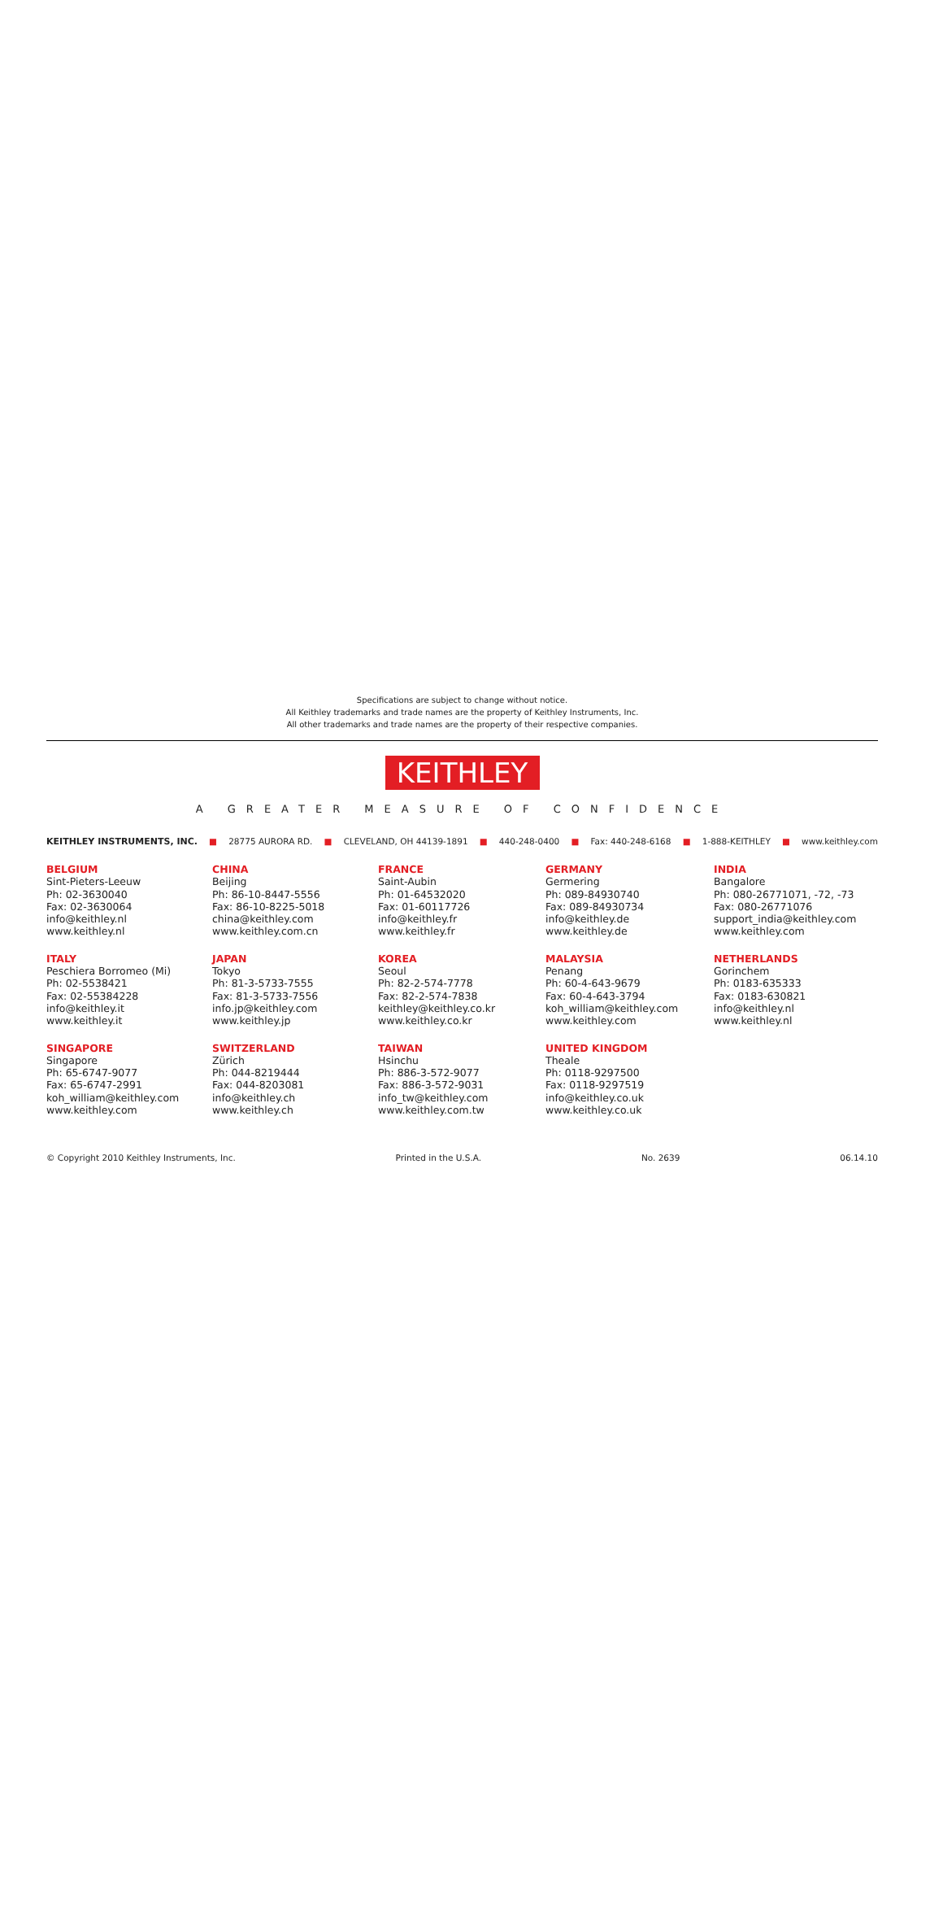Specifications are subject to change without notice.
All Keithley trademarks and trade names are the property of Keithley Instruments, Inc.
All other trademarks and trade names are the property of their respective companies.
KEITHLEY
A GREATER MEASURE OF CONFIDENCE
KEITHLEY INSTRUMENTS, INC. ■ 28775 AURORA RD. ■ CLEVELAND, OH 44139-1891 ■ 440-248-0400 ■ Fax: 440-248-6168 ■ 1-888-KEITHLEY ■ www.keithley.com
BELGIUM
Sint-Pieters-Leeuw
Ph: 02-3630040
Fax: 02-3630064
info@keithley.nl
www.keithley.nl
CHINA
Beijing
Ph: 86-10-8447-5556
Fax: 86-10-8225-5018
china@keithley.com
www.keithley.com.cn
FRANCE
Saint-Aubin
Ph: 01-64532020
Fax: 01-60117726
info@keithley.fr
www.keithley.fr
GERMANY
Germering
Ph: 089-84930740
Fax: 089-84930734
info@keithley.de
www.keithley.de
INDIA
Bangalore
Ph: 080-26771071, -72, -73
Fax: 080-26771076
support_india@keithley.com
www.keithley.com
ITALY
Peschiera Borromeo (Mi)
Ph: 02-5538421
Fax: 02-55384228
info@keithley.it
www.keithley.it
JAPAN
Tokyo
Ph: 81-3-5733-7555
Fax: 81-3-5733-7556
info.jp@keithley.com
www.keithley.jp
KOREA
Seoul
Ph: 82-2-574-7778
Fax: 82-2-574-7838
keithley@keithley.co.kr
www.keithley.co.kr
MALAYSIA
Penang
Ph: 60-4-643-9679
Fax: 60-4-643-3794
koh_william@keithley.com
www.keithley.com
NETHERLANDS
Gorinchem
Ph: 0183-635333
Fax: 0183-630821
info@keithley.nl
www.keithley.nl
SINGAPORE
Singapore
Ph: 65-6747-9077
Fax: 65-6747-2991
koh_william@keithley.com
www.keithley.com
SWITZERLAND
Zürich
Ph: 044-8219444
Fax: 044-8203081
info@keithley.ch
www.keithley.ch
TAIWAN
Hsinchu
Ph: 886-3-572-9077
Fax: 886-3-572-9031
info_tw@keithley.com
www.keithley.com.tw
UNITED KINGDOM
Theale
Ph: 0118-9297500
Fax: 0118-9297519
info@keithley.co.uk
www.keithley.co.uk
© Copyright 2010 Keithley Instruments, Inc. Printed in the U.S.A. No. 2639 06.14.10